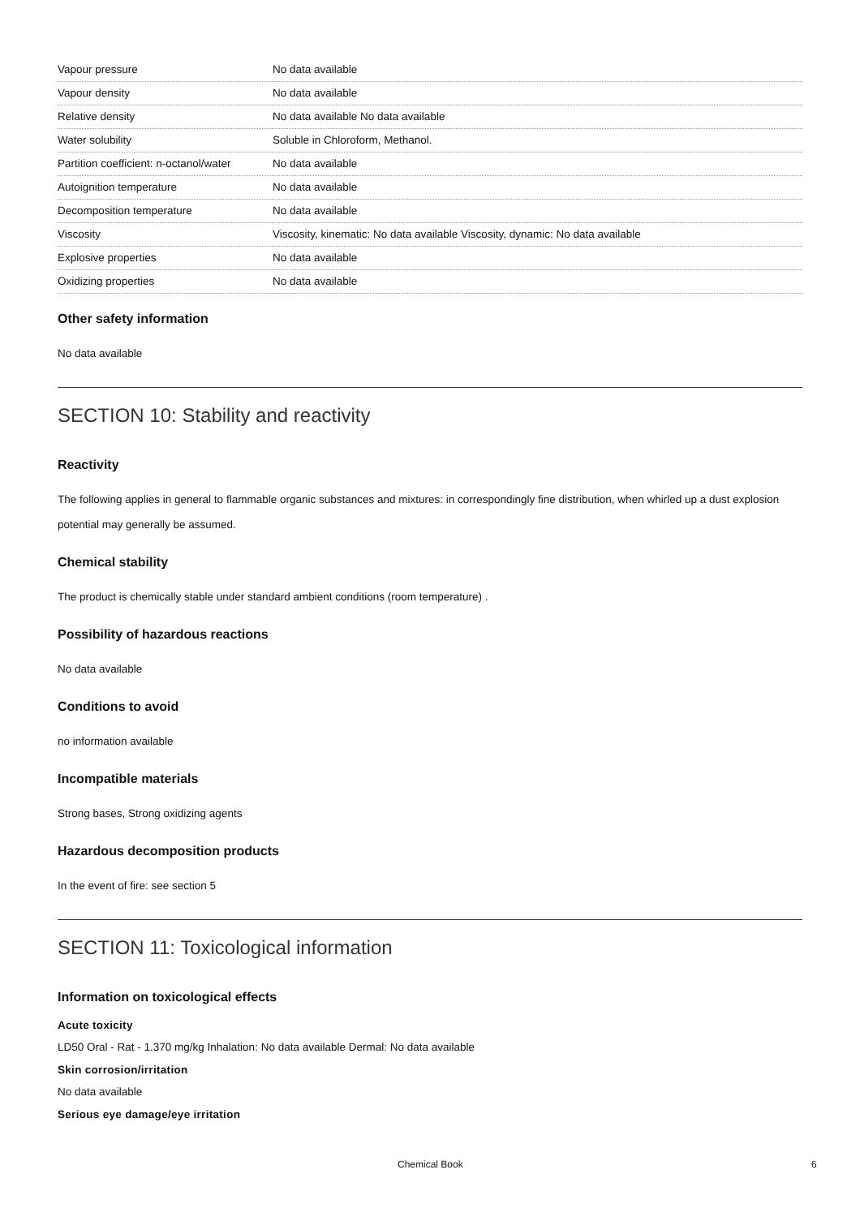| Vapour pressure | No data available |
| Vapour density | No data available |
| Relative density | No data available No data available |
| Water solubility | Soluble in Chloroform, Methanol. |
| Partition coefficient: n-octanol/water | No data available |
| Autoignition temperature | No data available |
| Decomposition temperature | No data available |
| Viscosity | Viscosity, kinematic: No data available Viscosity, dynamic: No data available |
| Explosive properties | No data available |
| Oxidizing properties | No data available |
Other safety information
No data available
SECTION 10: Stability and reactivity
Reactivity
The following applies in general to flammable organic substances and mixtures: in correspondingly fine distribution, when whirled up a dust explosion potential may generally be assumed.
Chemical stability
The product is chemically stable under standard ambient conditions (room temperature) .
Possibility of hazardous reactions
No data available
Conditions to avoid
no information available
Incompatible materials
Strong bases, Strong oxidizing agents
Hazardous decomposition products
In the event of fire: see section 5
SECTION 11: Toxicological information
Information on toxicological effects
Acute toxicity
LD50 Oral - Rat - 1.370 mg/kg Inhalation: No data available Dermal: No data available
Skin corrosion/irritation
No data available
Serious eye damage/eye irritation
Chemical Book 6